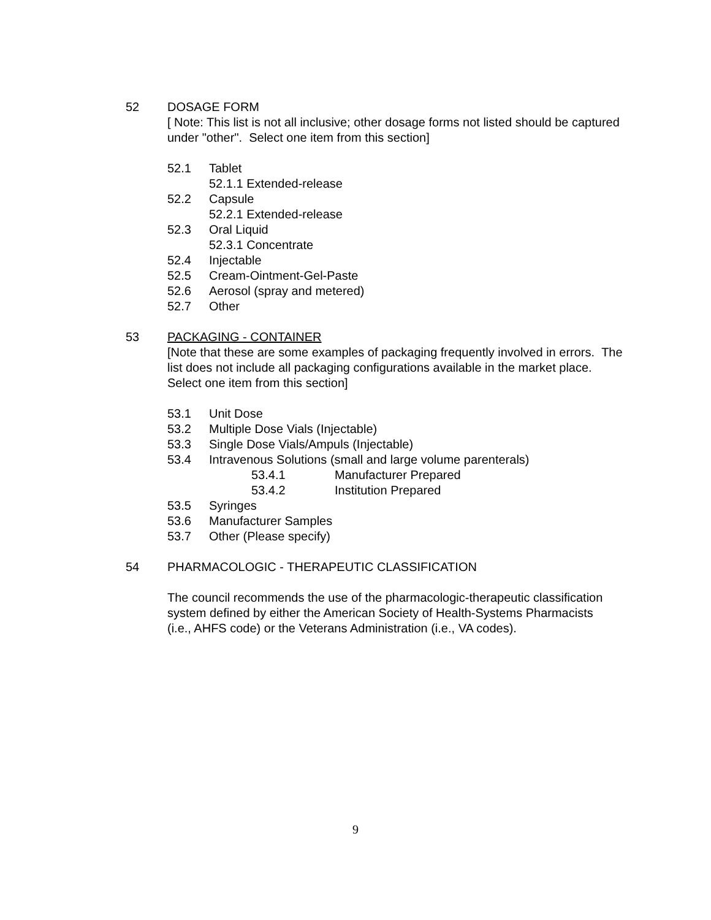52 DOSAGE FORM
[ Note: This list is not all inclusive; other dosage forms not listed should be captured under "other". Select one item from this section]
52.1 Tablet
52.1.1 Extended-release
52.2 Capsule
52.2.1 Extended-release
52.3 Oral Liquid
52.3.1 Concentrate
52.4 Injectable
52.5 Cream-Ointment-Gel-Paste
52.6 Aerosol (spray and metered)
52.7 Other
53 PACKAGING - CONTAINER
[Note that these are some examples of packaging frequently involved in errors. The list does not include all packaging configurations available in the market place. Select one item from this section]
53.1 Unit Dose
53.2 Multiple Dose Vials (Injectable)
53.3 Single Dose Vials/Ampuls (Injectable)
53.4 Intravenous Solutions (small and large volume parenterals)
53.4.1 Manufacturer Prepared
53.4.2 Institution Prepared
53.5 Syringes
53.6 Manufacturer Samples
53.7 Other (Please specify)
54 PHARMACOLOGIC - THERAPEUTIC CLASSIFICATION
The council recommends the use of the pharmacologic-therapeutic classification system defined by either the American Society of Health-Systems Pharmacists (i.e., AHFS code) or the Veterans Administration (i.e., VA codes).
9